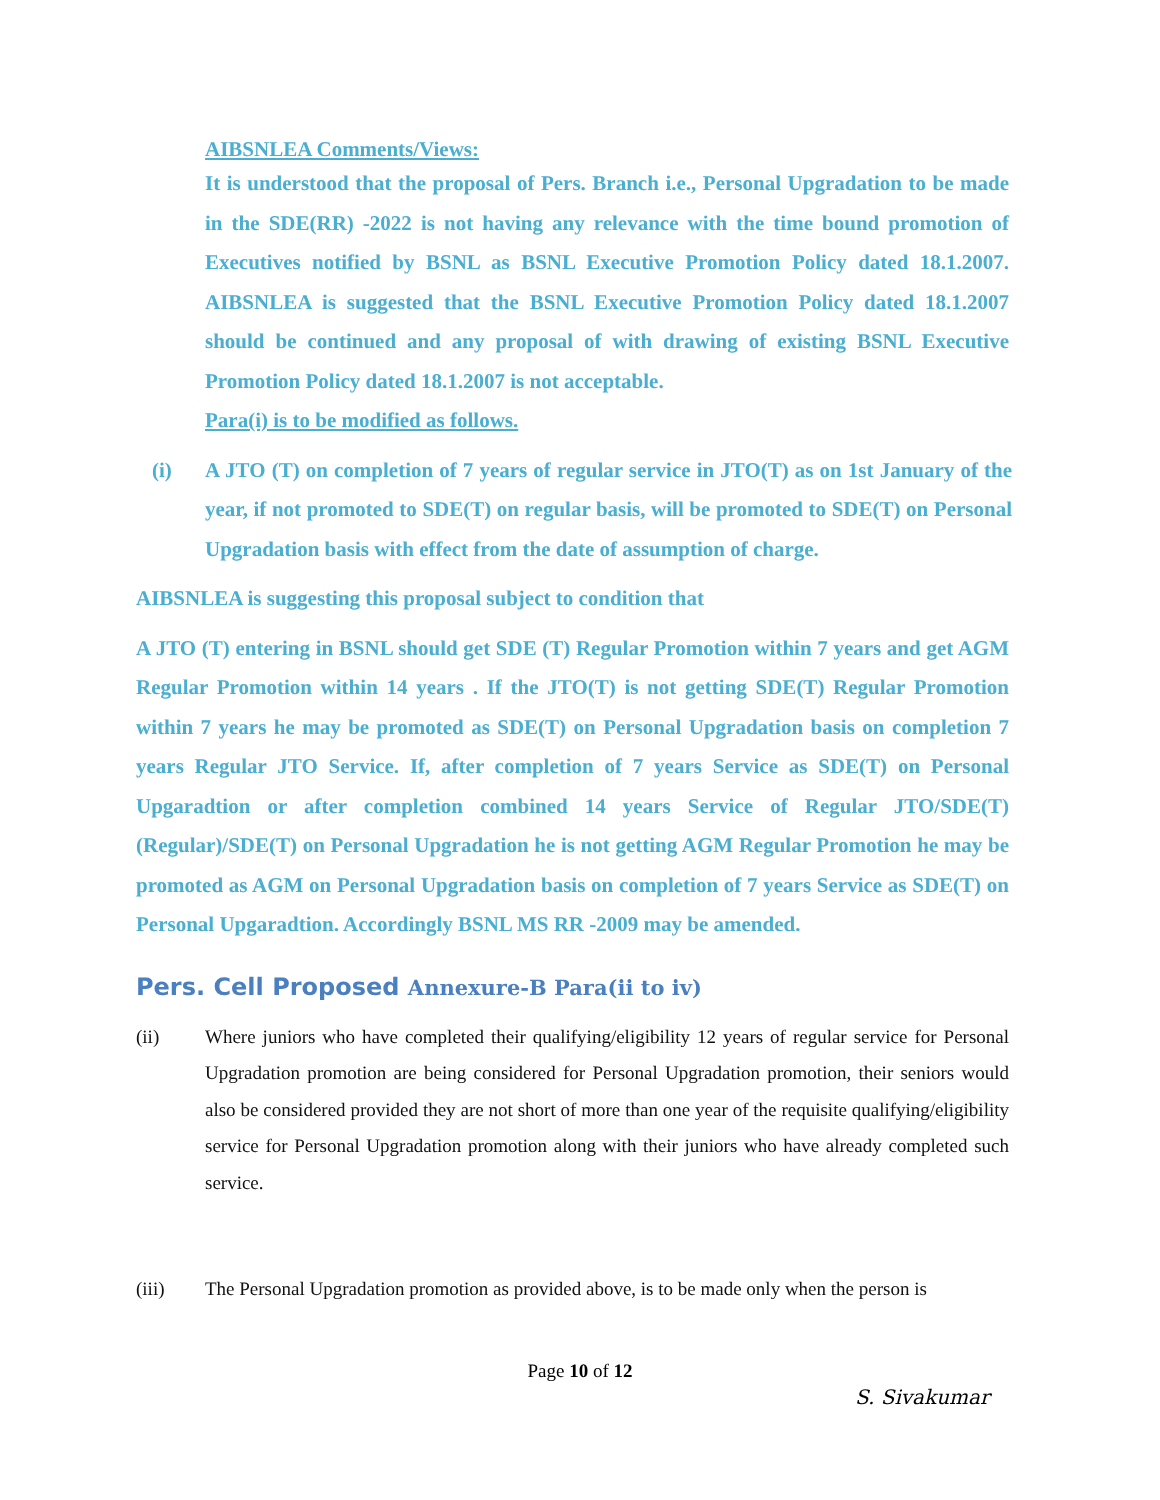AIBSNLEA Comments/Views:
It is understood that the proposal of Pers. Branch i.e., Personal Upgradation to be made in the SDE(RR) -2022 is not having any relevance with the time bound promotion of Executives notified by BSNL as BSNL Executive Promotion Policy dated 18.1.2007. AIBSNLEA is suggested that the BSNL Executive Promotion Policy dated 18.1.2007 should be continued and any proposal of with drawing of existing BSNL Executive Promotion Policy dated 18.1.2007 is not acceptable.
Para(i) is to be modified as follows.
(i) A JTO (T) on completion of 7 years of regular service in JTO(T) as on 1st January of the year, if not promoted to SDE(T) on regular basis, will be promoted to SDE(T) on Personal Upgradation basis with effect from the date of assumption of charge.
AIBSNLEA is suggesting this proposal subject to condition that
A JTO (T) entering in BSNL should get SDE (T) Regular Promotion within 7 years and get AGM Regular Promotion within 14 years . If the JTO(T) is not getting SDE(T) Regular Promotion within 7 years he may be promoted as SDE(T) on Personal Upgradation basis on completion 7 years Regular JTO Service. If, after completion of 7 years Service as SDE(T) on Personal Upgaradtion or after completion combined 14 years Service of Regular JTO/SDE(T)(Regular)/SDE(T) on Personal Upgradation he is not getting AGM Regular Promotion he may be promoted as AGM on Personal Upgradation basis on completion of 7 years Service as SDE(T) on Personal Upgaradtion. Accordingly BSNL MS RR -2009 may be amended.
Pers. Cell Proposed Annexure-B Para(ii to iv)
(ii) Where juniors who have completed their qualifying/eligibility 12 years of regular service for Personal Upgradation promotion are being considered for Personal Upgradation promotion, their seniors would also be considered provided they are not short of more than one year of the requisite qualifying/eligibility service for Personal Upgradation promotion along with their juniors who have already completed such service.
(iii) The Personal Upgradation promotion as provided above, is to be made only when the person is
Page 10 of 12
S. Sivakumar